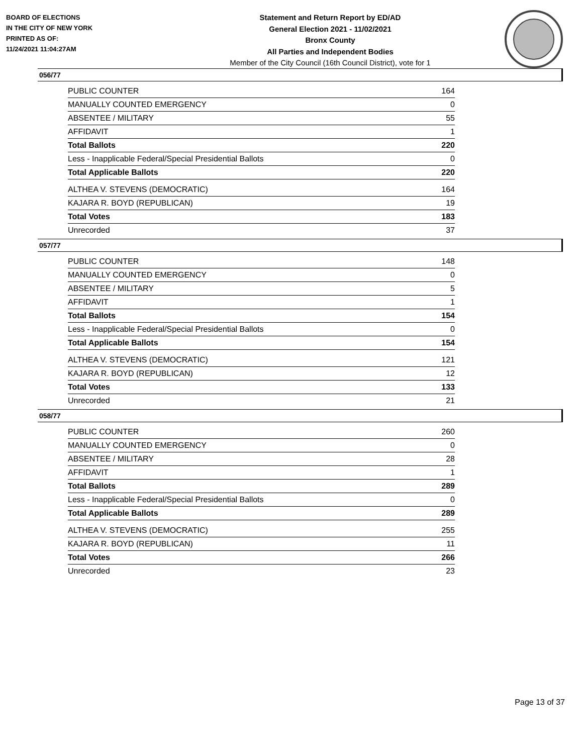BOARD OF ELECTIONS
IN THE CITY OF NEW YORK
PRINTED AS OF:
11/24/2021 11:04:27AM
Statement and Return Report by ED/AD
General Election 2021 - 11/02/2021
Bronx County
All Parties and Independent Bodies
Member of the City Council (16th Council District), vote for 1
056/77
| PUBLIC COUNTER | 164 |
| MANUALLY COUNTED EMERGENCY | 0 |
| ABSENTEE / MILITARY | 55 |
| AFFIDAVIT | 1 |
| Total Ballots | 220 |
| Less - Inapplicable Federal/Special Presidential Ballots | 0 |
| Total Applicable Ballots | 220 |
| ALTHEA V. STEVENS (DEMOCRATIC) | 164 |
| KAJARA R. BOYD (REPUBLICAN) | 19 |
| Total Votes | 183 |
| Unrecorded | 37 |
057/77
| PUBLIC COUNTER | 148 |
| MANUALLY COUNTED EMERGENCY | 0 |
| ABSENTEE / MILITARY | 5 |
| AFFIDAVIT | 1 |
| Total Ballots | 154 |
| Less - Inapplicable Federal/Special Presidential Ballots | 0 |
| Total Applicable Ballots | 154 |
| ALTHEA V. STEVENS (DEMOCRATIC) | 121 |
| KAJARA R. BOYD (REPUBLICAN) | 12 |
| Total Votes | 133 |
| Unrecorded | 21 |
058/77
| PUBLIC COUNTER | 260 |
| MANUALLY COUNTED EMERGENCY | 0 |
| ABSENTEE / MILITARY | 28 |
| AFFIDAVIT | 1 |
| Total Ballots | 289 |
| Less - Inapplicable Federal/Special Presidential Ballots | 0 |
| Total Applicable Ballots | 289 |
| ALTHEA V. STEVENS (DEMOCRATIC) | 255 |
| KAJARA R. BOYD (REPUBLICAN) | 11 |
| Total Votes | 266 |
| Unrecorded | 23 |
Page 13 of 37